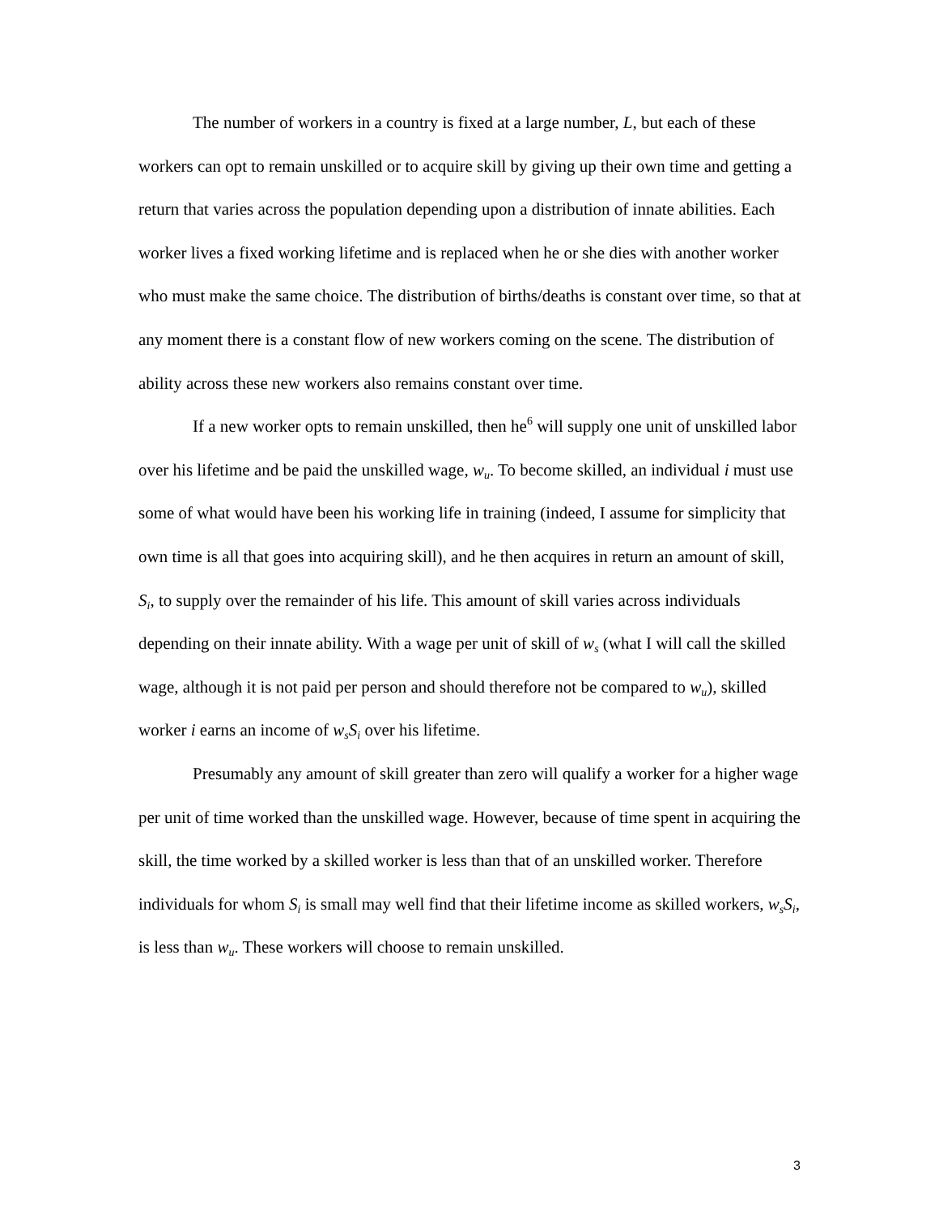The number of workers in a country is fixed at a large number, L, but each of these workers can opt to remain unskilled or to acquire skill by giving up their own time and getting a return that varies across the population depending upon a distribution of innate abilities. Each worker lives a fixed working lifetime and is replaced when he or she dies with another worker who must make the same choice. The distribution of births/deaths is constant over time, so that at any moment there is a constant flow of new workers coming on the scene. The distribution of ability across these new workers also remains constant over time.
If a new worker opts to remain unskilled, then he<sup>6</sup> will supply one unit of unskilled labor over his lifetime and be paid the unskilled wage, w<sub>u</sub>. To become skilled, an individual i must use some of what would have been his working life in training (indeed, I assume for simplicity that own time is all that goes into acquiring skill), and he then acquires in return an amount of skill, S<sub>i</sub>, to supply over the remainder of his life. This amount of skill varies across individuals depending on their innate ability. With a wage per unit of skill of w<sub>s</sub> (what I will call the skilled wage, although it is not paid per person and should therefore not be compared to w<sub>u</sub>), skilled worker i earns an income of w<sub>s</sub>S<sub>i</sub> over his lifetime.
Presumably any amount of skill greater than zero will qualify a worker for a higher wage per unit of time worked than the unskilled wage. However, because of time spent in acquiring the skill, the time worked by a skilled worker is less than that of an unskilled worker. Therefore individuals for whom S<sub>i</sub> is small may well find that their lifetime income as skilled workers, w<sub>s</sub>S<sub>i</sub>, is less than w<sub>u</sub>. These workers will choose to remain unskilled.
3